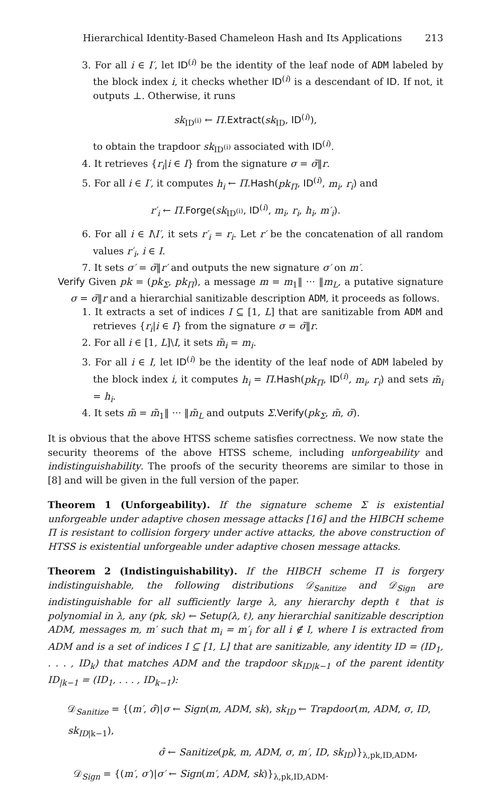Hierarchical Identity-Based Chameleon Hash and Its Applications 213
3. For all i ∈ I′, let ID<sup>(i)</sup> be the identity of the leaf node of ADM labeled by the block index i, it checks whether ID<sup>(i)</sup> is a descendant of ID. If not, it outputs ⊥. Otherwise, it runs
sk<sub>ID<sup>(i)</sup></sub> ← Π.Extract(sk<sub>ID</sub>, ID<sup>(i)</sup>),
to obtain the trapdoor sk<sub>ID<sup>(i)</sup></sub> associated with ID<sup>(i)</sup>.
4. It retrieves {r<sub>i</sub>|i ∈ I} from the signature σ = σ̃‖r.
5. For all i ∈ I′, it computes h<sub>i</sub> ← Π.Hash(pk<sub>Π</sub>, ID<sup>(i)</sup>, m<sub>i</sub>, r<sub>i</sub>) and
r′<sub>i</sub> ← Π.Forge(sk<sub>ID<sup>(i)</sup></sub>, ID<sup>(i)</sup>, m<sub>i</sub>, r<sub>i</sub>, h<sub>i</sub>, m′<sub>i</sub>).
6. For all i ∈ I\I′, it sets r′<sub>i</sub> = r<sub>i</sub>. Let r′ be the concatenation of all random values r′<sub>i</sub>, i ∈ I.
7. It sets σ′ = σ̃‖r′ and outputs the new signature σ′ on m′.
Verify Given pk = (pk<sub>Σ</sub>, pk<sub>Π</sub>), a message m = m<sub>1</sub>‖ ··· ‖m<sub>L</sub>, a putative signature σ = σ̃‖r and a hierarchial sanitizable description ADM, it proceeds as follows.
1. It extracts a set of indices I ⊆ [1, L] that are sanitizable from ADM and retrieves {r<sub>i</sub>|i ∈ I} from the signature σ = σ̃‖r.
2. For all i ∈ [1, L]\I, it sets m̃<sub>i</sub> = m<sub>i</sub>.
3. For all i ∈ I, let ID<sup>(i)</sup> be the identity of the leaf node of ADM labeled by the block index i, it computes h<sub>i</sub> = Π.Hash(pk<sub>Π</sub>, ID<sup>(i)</sup>, m<sub>i</sub>, r<sub>i</sub>) and sets m̃<sub>i</sub> = h<sub>i</sub>.
4. It sets m̃ = m̃<sub>1</sub>‖ ··· ‖m̃<sub>L</sub> and outputs Σ.Verify(pk<sub>Σ</sub>, m̃, σ̃).
It is obvious that the above HTSS scheme satisfies correctness. We now state the security theorems of the above HTSS scheme, including unforgeability and indistinguishability. The proofs of the security theorems are similar to those in [8] and will be given in the full version of the paper.
Theorem 1 (Unforgeability). If the signature scheme Σ is existential unforgeable under adaptive chosen message attacks [16] and the HIBCH scheme Π is resistant to collision forgery under active attacks, the above construction of HTSS is existential unforgeable under adaptive chosen message attacks.
Theorem 2 (Indistinguishability). If the HIBCH scheme Π is forgery indistinguishable, the following distributions 𝒟<sub>Sanitize</sub> and 𝒟<sub>Sign</sub> are indistinguishable for all sufficiently large λ, any hierarchy depth ℓ that is polynomial in λ, any (pk, sk) ← Setup(λ, ℓ), any hierarchial sanitizable description ADM, messages m, m′ such that m<sub>i</sub> = m′<sub>i</sub> for all i ∉ I, where I is extracted from ADM and is a set of indices I ⊆ [1, L] that are sanitizable, any identity ID = (ID<sub>1</sub>, . . . , ID<sub>k</sub>) that matches ADM and the trapdoor sk<sub>ID|k−1</sub> of the parent identity ID<sub>|k−1</sub> = (ID<sub>1</sub>, . . . , ID<sub>k−1</sub>):
𝒟<sub>Sanitize</sub> = {(m′, σ̂)|σ ← Sign(m, ADM, sk), sk<sub>ID</sub> ← Trapdoor(m, ADM, σ, ID, sk<sub>ID|k−1</sub>),
σ̂ ← Sanitize(pk, m, ADM, σ, m′, ID, sk<sub>ID</sub>)}<sub>λ,pk,ID,ADM</sub>,
𝒟<sub>Sign</sub> = {(m′, σ′)|σ′ ← Sign(m′, ADM, sk)}<sub>λ,pk,ID,ADM</sub>.